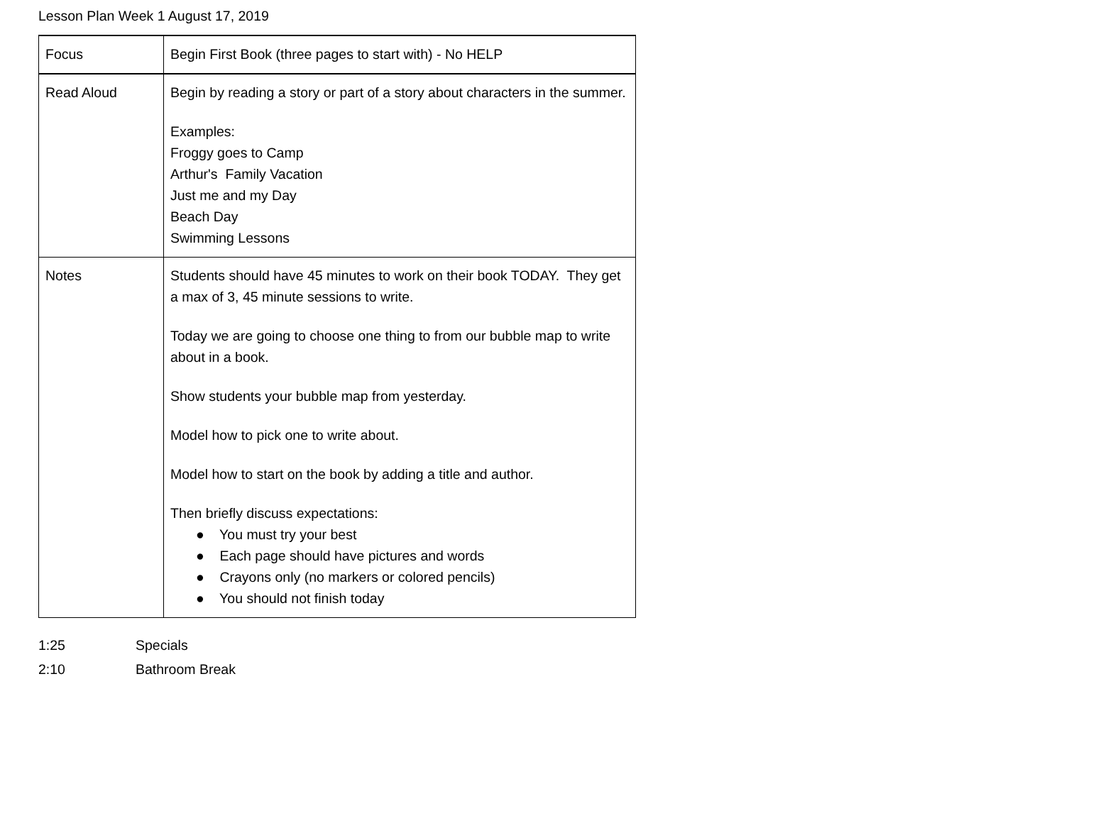Lesson Plan Week 1 August 17, 2019
| Focus | Begin First Book (three pages to start with) - No HELP |
| Read Aloud | Begin by reading a story or part of a story about characters in the summer. Examples: Froggy goes to Camp Arthur's Family Vacation Just me and my Day Beach Day Swimming Lessons |
| Notes | Students should have 45 minutes to work on their book TODAY. They get a max of 3, 45 minute sessions to write. Today we are going to choose one thing to from our bubble map to write about in a book. Show students your bubble map from yesterday. Model how to pick one to write about. Model how to start on the book by adding a title and author. Then briefly discuss expectations: ● You must try your best ● Each page should have pictures and words ● Crayons only (no markers or colored pencils) ● You should not finish today |
1:25 Specials
2:10 Bathroom Break